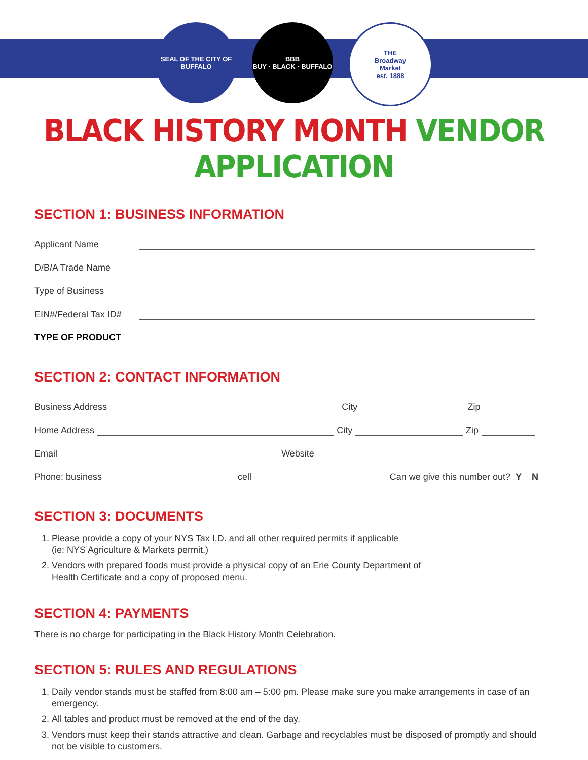SEAL OF THE CITY OF BUFFALO
BBB
BUY · BLACK · BUFFALO
THE
Broadway
Market
est. 1888
BLACK HISTORY MONTH VENDOR APPLICATION
SECTION 1: BUSINESS INFORMATION
Applicant Name
D/B/A Trade Name
Type of Business
EIN#/Federal Tax ID#
TYPE OF PRODUCT
SECTION 2: CONTACT INFORMATION
Business Address City Zip
Home Address City Zip
Email Website
Phone: business cell Can we give this number out? Y N
SECTION 3: DOCUMENTS
1. Please provide a copy of your NYS Tax I.D. and all other required permits if applicable
(ie: NYS Agriculture & Markets permit.)
2. Vendors with prepared foods must provide a physical copy of an Erie County Department of
Health Certificate and a copy of proposed menu.
SECTION 4: PAYMENTS
There is no charge for participating in the Black History Month Celebration.
SECTION 5: RULES AND REGULATIONS
1. Daily vendor stands must be staffed from 8:00 am – 5:00 pm. Please make sure you make arrangements in case of an emergency.
2. All tables and product must be removed at the end of the day.
3. Vendors must keep their stands attractive and clean. Garbage and recyclables must be disposed of promptly and should not be visible to customers.